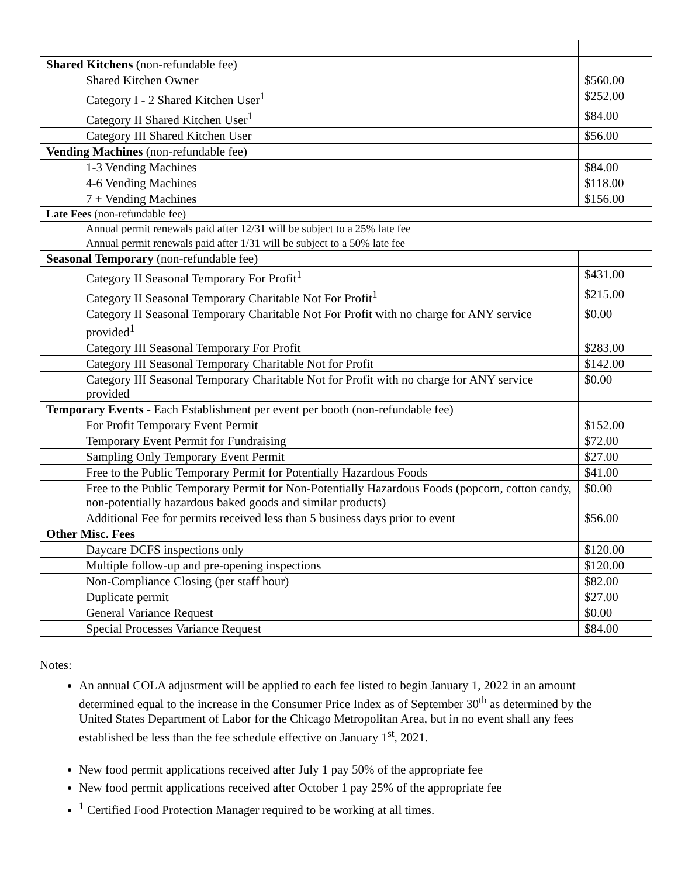| Shared Kitchens (non-refundable fee) | |
| Shared Kitchen Owner | $560.00 |
| Category I - 2 Shared Kitchen User<sup>1</sup> | $252.00 |
| Category II Shared Kitchen User<sup>1</sup> | $84.00 |
| Category III Shared Kitchen User | $56.00 |
| Vending Machines (non-refundable fee) | |
| 1-3 Vending Machines | $84.00 |
| 4-6 Vending Machines | $118.00 |
| 7 + Vending Machines | $156.00 |
| Late Fees (non-refundable fee) | |
| Annual permit renewals paid after 12/31 will be subject to a 25% late fee | |
| Annual permit renewals paid after 1/31 will be subject to a 50% late fee | |
| Seasonal Temporary (non-refundable fee) | |
| Category II Seasonal Temporary For Profit<sup>1</sup> | $431.00 |
| Category II Seasonal Temporary Charitable Not For Profit<sup>1</sup> | $215.00 |
| Category II Seasonal Temporary Charitable Not For Profit with no charge for ANY service provided<sup>1</sup> | $0.00 |
| Category III Seasonal Temporary For Profit | $283.00 |
| Category III Seasonal Temporary Charitable Not for Profit | $142.00 |
| Category III Seasonal Temporary Charitable Not for Profit with no charge for ANY service provided | $0.00 |
| Temporary Events - Each Establishment per event per booth (non-refundable fee) | |
| For Profit Temporary Event Permit | $152.00 |
| Temporary Event Permit for Fundraising | $72.00 |
| Sampling Only Temporary Event Permit | $27.00 |
| Free to the Public Temporary Permit for Potentially Hazardous Foods | $41.00 |
| Free to the Public Temporary Permit for Non-Potentially Hazardous Foods (popcorn, cotton candy, non-potentially hazardous baked goods and similar products) | $0.00 |
| Additional Fee for permits received less than 5 business days prior to event | $56.00 |
| Other Misc. Fees | |
| Daycare DCFS inspections only | $120.00 |
| Multiple follow-up and pre-opening inspections | $120.00 |
| Non-Compliance Closing (per staff hour) | $82.00 |
| Duplicate permit | $27.00 |
| General Variance Request | $0.00 |
| Special Processes Variance Request | $84.00 |
Notes:
An annual COLA adjustment will be applied to each fee listed to begin January 1, 2022 in an amount determined equal to the increase in the Consumer Price Index as of September 30<sup>th</sup> as determined by the United States Department of Labor for the Chicago Metropolitan Area, but in no event shall any fees established be less than the fee schedule effective on January 1<sup>st</sup>, 2021.
New food permit applications received after July 1 pay 50% of the appropriate fee
New food permit applications received after October 1 pay 25% of the appropriate fee
<sup>1</sup> Certified Food Protection Manager required to be working at all times.